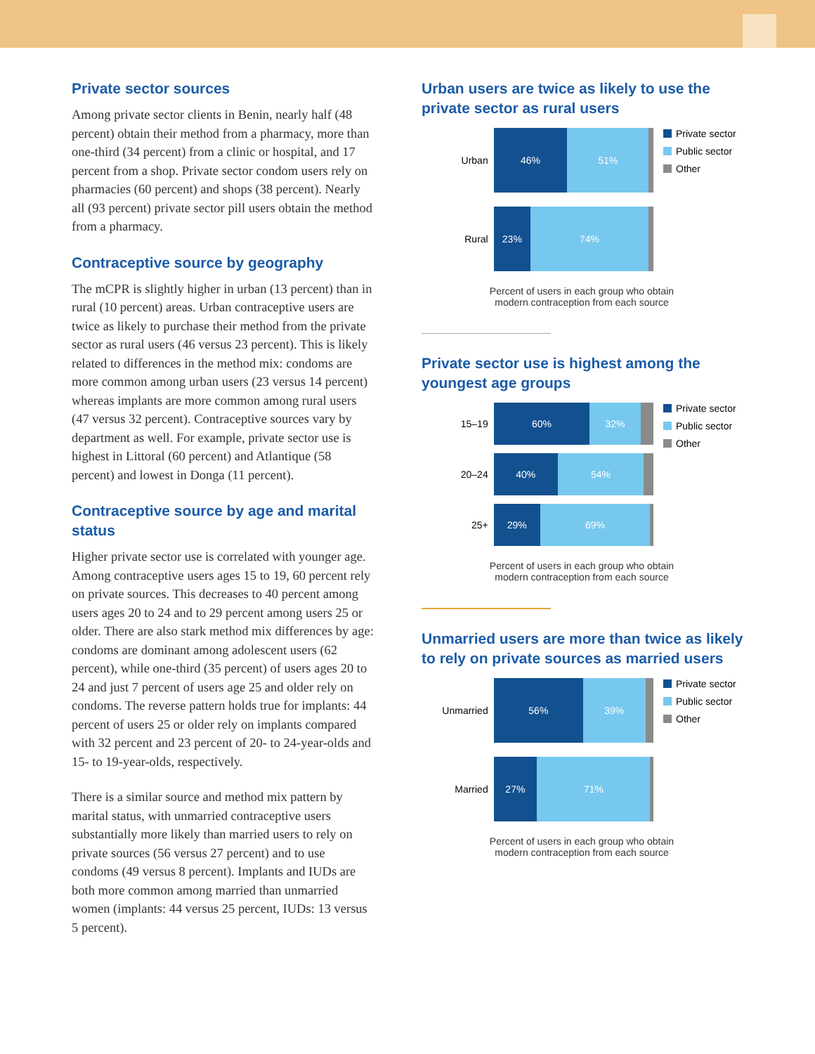Private sector sources
Among private sector clients in Benin, nearly half (48 percent) obtain their method from a pharmacy, more than one-third (34 percent) from a clinic or hospital, and 17 percent from a shop. Private sector condom users rely on pharmacies (60 percent) and shops (38 percent). Nearly all (93 percent) private sector pill users obtain the method from a pharmacy.
Contraceptive source by geography
The mCPR is slightly higher in urban (13 percent) than in rural (10 percent) areas. Urban contraceptive users are twice as likely to purchase their method from the private sector as rural users (46 versus 23 percent). This is likely related to differences in the method mix: condoms are more common among urban users (23 versus 14 percent) whereas implants are more common among rural users (47 versus 32 percent). Contraceptive sources vary by department as well. For example, private sector use is highest in Littoral (60 percent) and Atlantique (58 percent) and lowest in Donga (11 percent).
Contraceptive source by age and marital status
Higher private sector use is correlated with younger age. Among contraceptive users ages 15 to 19, 60 percent rely on private sources. This decreases to 40 percent among users ages 20 to 24 and to 29 percent among users 25 or older. There are also stark method mix differences by age: condoms are dominant among adolescent users (62 percent), while one-third (35 percent) of users ages 20 to 24 and just 7 percent of users age 25 and older rely on condoms. The reverse pattern holds true for implants: 44 percent of users 25 or older rely on implants compared with 32 percent and 23 percent of 20- to 24-year-olds and 15- to 19-year-olds, respectively.
There is a similar source and method mix pattern by marital status, with unmarried contraceptive users substantially more likely than married users to rely on private sources (56 versus 27 percent) and to use condoms (49 versus 8 percent). Implants and IUDs are both more common among married than unmarried women (implants: 44 versus 25 percent, IUDs: 13 versus 5 percent).
Urban users are twice as likely to use the private sector as rural users
Urban
46% 51%
Rural
23% 74%
Private sector
Public sector
Other
Percent of users in each group who obtain
modern contraception from each source
Private sector use is highest among the youngest age groups
15–19
60% 32%
20–24
40% 54%
25+
29% 69%
Private sector
Public sector
Other
Percent of users in each group who obtain
modern contraception from each source
Unmarried users are more than twice as likely to rely on private sources as married users
Unmarried
56% 39%
Married
27% 71%
Private sector
Public sector
Other
Percent of users in each group who obtain
modern contraception from each source